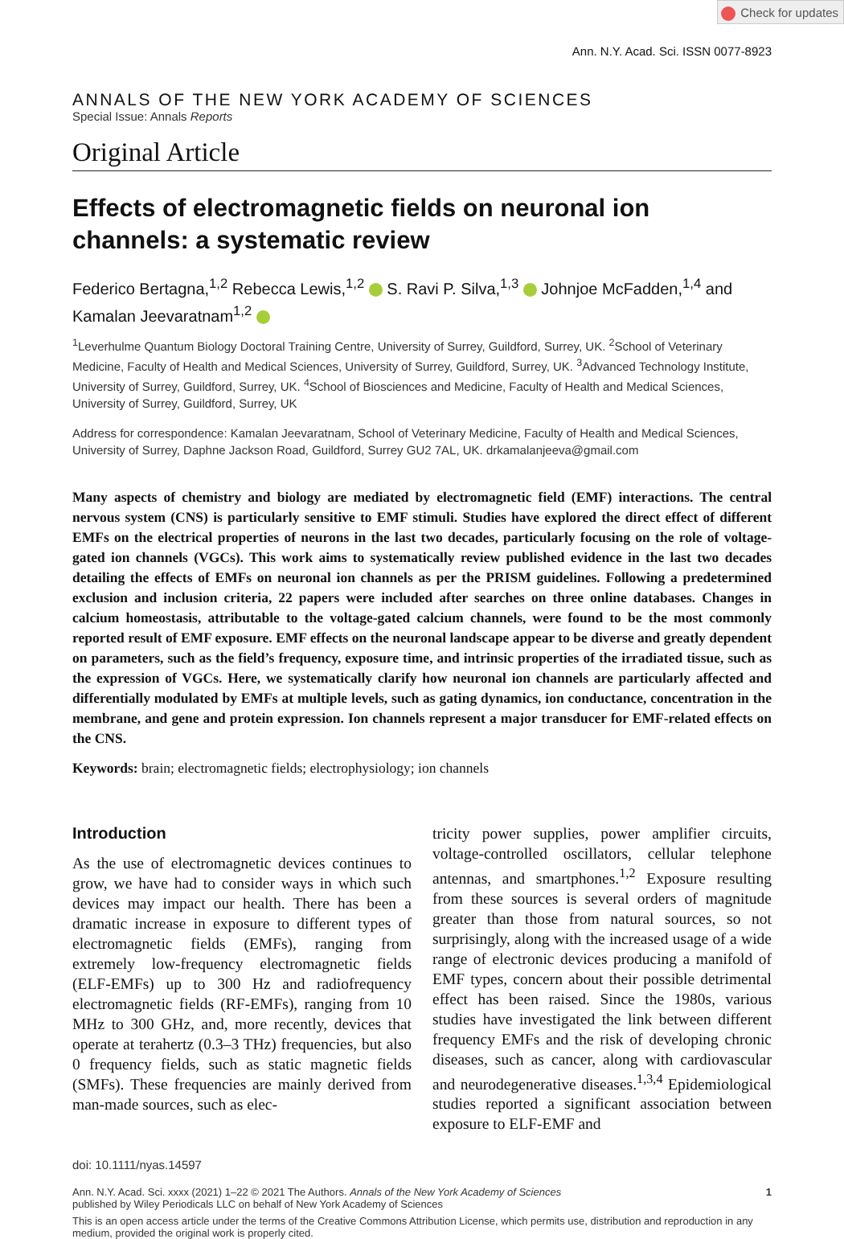Check for updates
Ann. N.Y. Acad. Sci. ISSN 0077-8923
ANNALS OF THE NEW YORK ACADEMY OF SCIENCES
Special Issue: Annals Reports
Original Article
Effects of electromagnetic fields on neuronal ion channels: a systematic review
Federico Bertagna,<sup>1,2</sup> Rebecca Lewis,<sup>1,2</sup> S. Ravi P. Silva,<sup>1,3</sup> Johnjoe McFadden,<sup>1,4</sup> and Kamalan Jeevaratnam<sup>1,2</sup>
<sup>1</sup> Leverhulme Quantum Biology Doctoral Training Centre, University of Surrey, Guildford, Surrey, UK. <sup>2</sup>School of Veterinary Medicine, Faculty of Health and Medical Sciences, University of Surrey, Guildford, Surrey, UK. <sup>3</sup>Advanced Technology Institute, University of Surrey, Guildford, Surrey, UK. <sup>4</sup>School of Biosciences and Medicine, Faculty of Health and Medical Sciences, University of Surrey, Guildford, Surrey, UK
Address for correspondence: Kamalan Jeevaratnam, School of Veterinary Medicine, Faculty of Health and Medical Sciences, University of Surrey, Daphne Jackson Road, Guildford, Surrey GU2 7AL, UK. drkamalanjeeva@gmail.com
Many aspects of chemistry and biology are mediated by electromagnetic field (EMF) interactions. The central nervous system (CNS) is particularly sensitive to EMF stimuli. Studies have explored the direct effect of different EMFs on the electrical properties of neurons in the last two decades, particularly focusing on the role of voltage-gated ion channels (VGCs). This work aims to systematically review published evidence in the last two decades detailing the effects of EMFs on neuronal ion channels as per the PRISM guidelines. Following a predetermined exclusion and inclusion criteria, 22 papers were included after searches on three online databases. Changes in calcium homeostasis, attributable to the voltage-gated calcium channels, were found to be the most commonly reported result of EMF exposure. EMF effects on the neuronal landscape appear to be diverse and greatly dependent on parameters, such as the field’s frequency, exposure time, and intrinsic properties of the irradiated tissue, such as the expression of VGCs. Here, we systematically clarify how neuronal ion channels are particularly affected and differentially modulated by EMFs at multiple levels, such as gating dynamics, ion conductance, concentration in the membrane, and gene and protein expression. Ion channels represent a major transducer for EMF-related effects on the CNS.
Keywords: brain; electromagnetic fields; electrophysiology; ion channels
Introduction
As the use of electromagnetic devices continues to grow, we have had to consider ways in which such devices may impact our health. There has been a dramatic increase in exposure to different types of electromagnetic fields (EMFs), ranging from extremely low-frequency electromagnetic fields (ELF-EMFs) up to 300 Hz and radiofrequency electromagnetic fields (RF-EMFs), ranging from 10 MHz to 300 GHz, and, more recently, devices that operate at terahertz (0.3–3 THz) frequencies, but also 0 frequency fields, such as static magnetic fields (SMFs). These frequencies are mainly derived from man-made sources, such as elec-
tricity power supplies, power amplifier circuits, voltage-controlled oscillators, cellular telephone antennas, and smartphones.<sup>1,2</sup> Exposure resulting from these sources is several orders of magnitude greater than those from natural sources, so not surprisingly, along with the increased usage of a wide range of electronic devices producing a manifold of EMF types, concern about their possible detrimental effect has been raised. Since the 1980s, various studies have investigated the link between different frequency EMFs and the risk of developing chronic diseases, such as cancer, along with cardiovascular and neurodegenerative diseases.<sup>1,3,4</sup> Epidemiological studies reported a significant association between exposure to ELF-EMF and
doi: 10.1111/nyas.14597
Ann. N.Y. Acad. Sci. xxxx (2021) 1–22 © 2021 The Authors. Annals of the New York Academy of Sciences
published by Wiley Periodicals LLC on behalf of New York Academy of Sciences
1
This is an open access article under the terms of the Creative Commons Attribution License, which permits use, distribution and reproduction in any medium, provided the original work is properly cited.